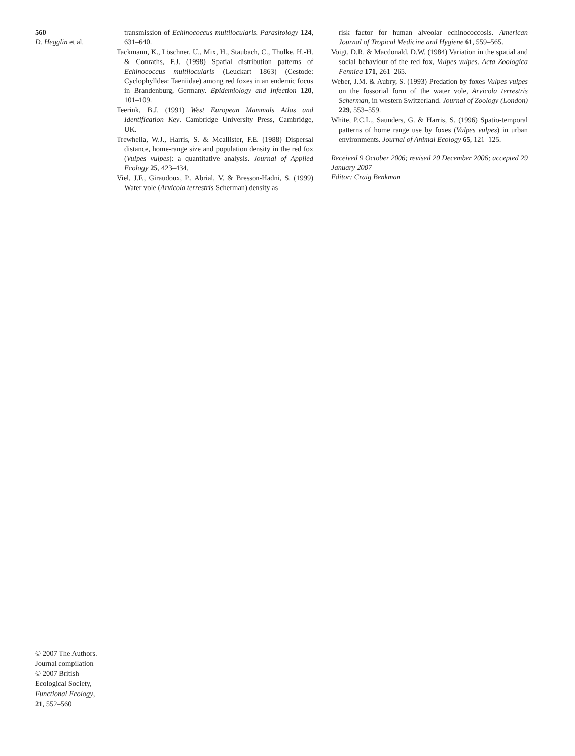560
D. Hegglin et al.
transmission of Echinococcus multilocularis. Parasitology 124, 631–640.
Tackmann, K., Löschner, U., Mix, H., Staubach, C., Thulke, H.-H. & Conraths, F.J. (1998) Spatial distribution patterns of Echinococcus multilocularis (Leuckart 1863) (Cestode: Cyclophylldea: Taeniidae) among red foxes in an endemic focus in Brandenburg, Germany. Epidemiology and Infection 120, 101–109.
Teerink, B.J. (1991) West European Mammals Atlas and Identification Key. Cambridge University Press, Cambridge, UK.
Trewhella, W.J., Harris, S. & Mcallister, F.E. (1988) Dispersal distance, home-range size and population density in the red fox (Vulpes vulpes): a quantitative analysis. Journal of Applied Ecology 25, 423–434.
Viel, J.F., Giraudoux, P., Abrial, V. & Bresson-Hadni, S. (1999) Water vole (Arvicola terrestris Scherman) density as
risk factor for human alveolar echinococcosis. American Journal of Tropical Medicine and Hygiene 61, 559–565.
Voigt, D.R. & Macdonald, D.W. (1984) Variation in the spatial and social behaviour of the red fox, Vulpes vulpes. Acta Zoologica Fennica 171, 261–265.
Weber, J.M. & Aubry, S. (1993) Predation by foxes Vulpes vulpes on the fossorial form of the water vole, Arvicola terrestris Scherman, in western Switzerland. Journal of Zoology (London) 229, 553–559.
White, P.C.L., Saunders, G. & Harris, S. (1996) Spatio-temporal patterns of home range use by foxes (Vulpes vulpes) in urban environments. Journal of Animal Ecology 65, 121–125.
Received 9 October 2006; revised 20 December 2006; accepted 29 January 2007
Editor: Craig Benkman
© 2007 The Authors.
Journal compilation
© 2007 British
Ecological Society,
Functional Ecology,
21, 552–560